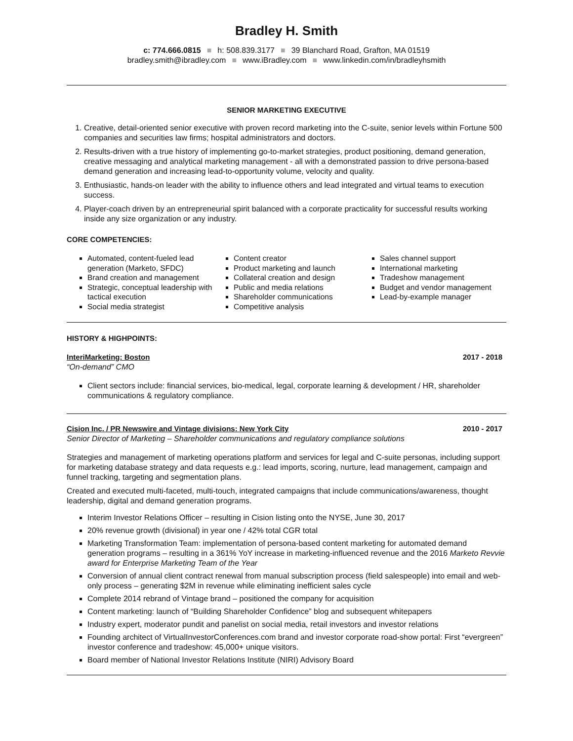Bradley H. Smith
c: 774.666.0815 ■ h: 508.839.3177 ■ 39 Blanchard Road, Grafton, MA 01519
bradley.smith@ibradley.com ■ www.iBradley.com ■ www.linkedin.com/in/bradleyhsmith
SENIOR MARKETING EXECUTIVE
1. Creative, detail-oriented senior executive with proven record marketing into the C-suite, senior levels within Fortune 500 companies and securities law firms; hospital administrators and doctors.
2. Results-driven with a true history of implementing go-to-market strategies, product positioning, demand generation, creative messaging and analytical marketing management - all with a demonstrated passion to drive persona-based demand generation and increasing lead-to-opportunity volume, velocity and quality.
3. Enthusiastic, hands-on leader with the ability to influence others and lead integrated and virtual teams to execution success.
4. Player-coach driven by an entrepreneurial spirit balanced with a corporate practicality for successful results working inside any size organization or any industry.
CORE COMPETENCIES:
Automated, content-fueled lead generation (Marketo, SFDC)
Brand creation and management
Strategic, conceptual leadership with tactical execution
Social media strategist
Content creator
Product marketing and launch
Collateral creation and design
Public and media relations
Shareholder communications
Competitive analysis
Sales channel support
International marketing
Tradeshow management
Budget and vendor management
Lead-by-example manager
HISTORY & HIGHPOINTS:
InteriMarketing: Boston 2017 - 2018
“On-demand” CMO
Client sectors include: financial services, bio-medical, legal, corporate learning & development / HR, shareholder communications & regulatory compliance.
Cision Inc. / PR Newswire and Vintage divisions: New York City 2010 - 2017
Senior Director of Marketing – Shareholder communications and regulatory compliance solutions
Strategies and management of marketing operations platform and services for legal and C-suite personas, including support for marketing database strategy and data requests e.g.: lead imports, scoring, nurture, lead management, campaign and funnel tracking, targeting and segmentation plans.
Created and executed multi-faceted, multi-touch, integrated campaigns that include communications/awareness, thought leadership, digital and demand generation programs.
Interim Investor Relations Officer – resulting in Cision listing onto the NYSE, June 30, 2017
20% revenue growth (divisional) in year one / 42% total CGR total
Marketing Transformation Team: implementation of persona-based content marketing for automated demand generation programs – resulting in a 361% YoY increase in marketing-influenced revenue and the 2016 Marketo Revvie award for Enterprise Marketing Team of the Year
Conversion of annual client contract renewal from manual subscription process (field salespeople) into email and web-only process – generating $2M in revenue while eliminating inefficient sales cycle
Complete 2014 rebrand of Vintage brand – positioned the company for acquisition
Content marketing: launch of “Building Shareholder Confidence” blog and subsequent whitepapers
Industry expert, moderator pundit and panelist on social media, retail investors and investor relations
Founding architect of VirtualInvestorConferences.com brand and investor corporate road-show portal: First “evergreen” investor conference and tradeshow: 45,000+ unique visitors.
Board member of National Investor Relations Institute (NIRI) Advisory Board